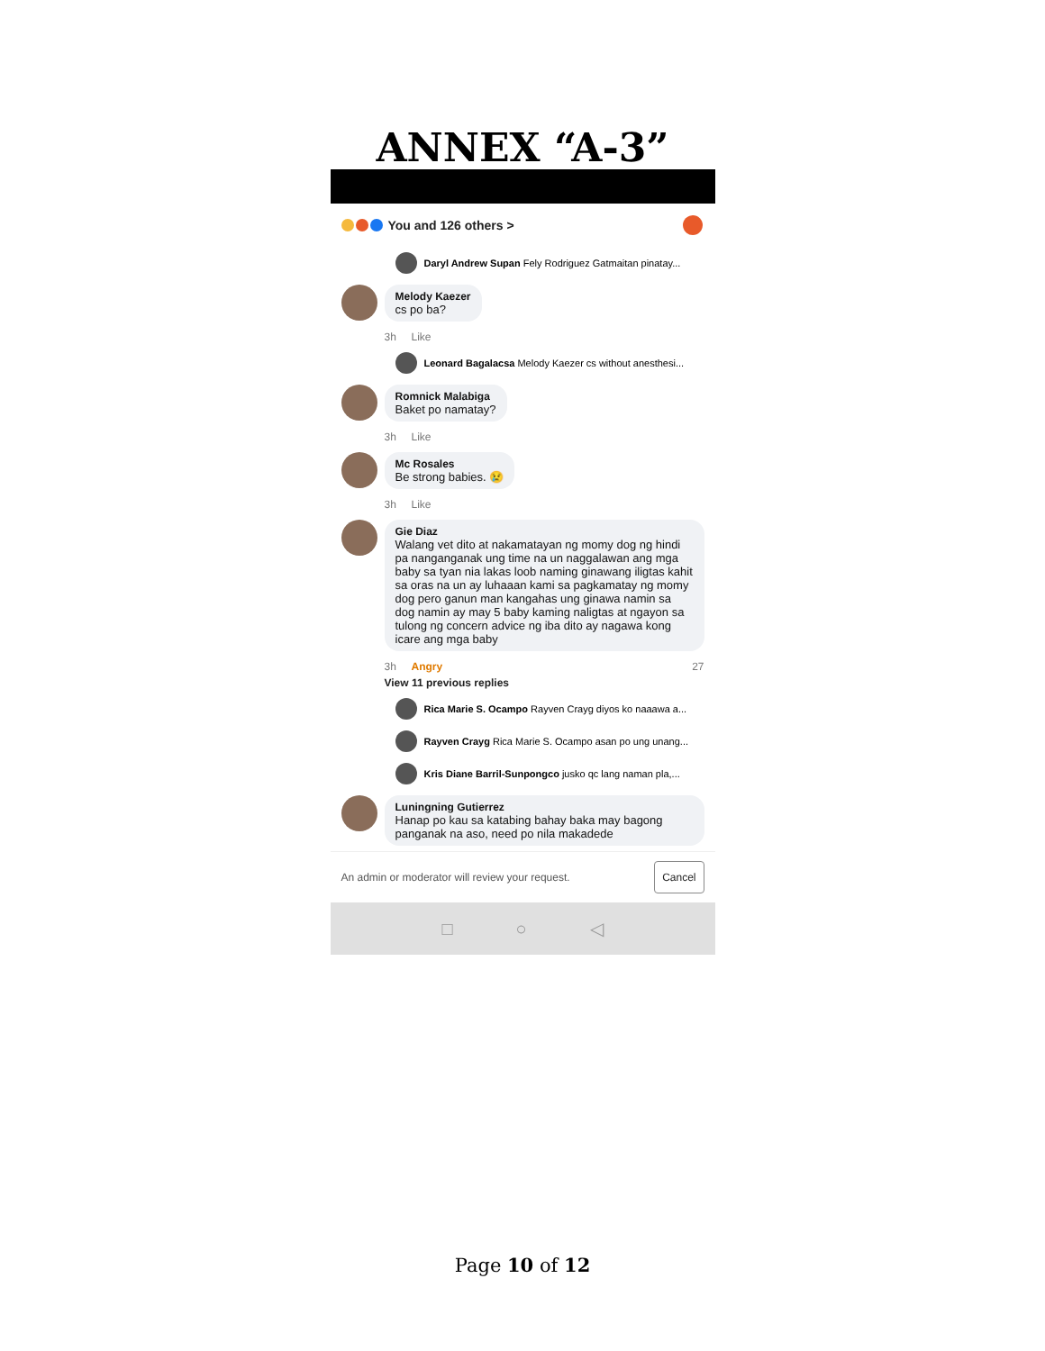ANNEX “A-3”
You and 126 others >
Daryl Andrew Supan Fely Rodriguez Gatmaitan pinatay...
Melody Kaezer
cs po ba?
3h Like
Leonard Bagalacsa Melody Kaezer cs without anesthesi...
Romnick Malabiga
Baket po namatay?
3h Like
Mc Rosales
Be strong babies. 😢
3h Like
Gie Diaz
Walang vet dito at nakamatayan ng momy dog ng hindi pa nanganganak ung time na un naggalawan ang mga baby sa tyan nia lakas loob naming ginawang iligtas kahit sa oras na un ay luhaaan kami sa pagkamatay ng momy dog pero ganun man kangahas ung ginawa namin sa dog namin ay may 5 baby kaming naligtas at ngayon sa tulong ng concern advice ng iba dito ay nagawa kong icare ang mga baby
3h Angry 27
View 11 previous replies
Rica Marie S. Ocampo Rayven Crayg diyos ko naaawa a...
Rayven Crayg Rica Marie S. Ocampo asan po ung unang...
Kris Diane Barril-Sunpongco jusko qc lang naman pla,...
Luningning Gutierrez
Hanap po kau sa katabing bahay baka may bagong panganak na aso, need po nila makadede
An admin or moderator will review your request. Cancel
□ ○ ◁
Page 10 of 12